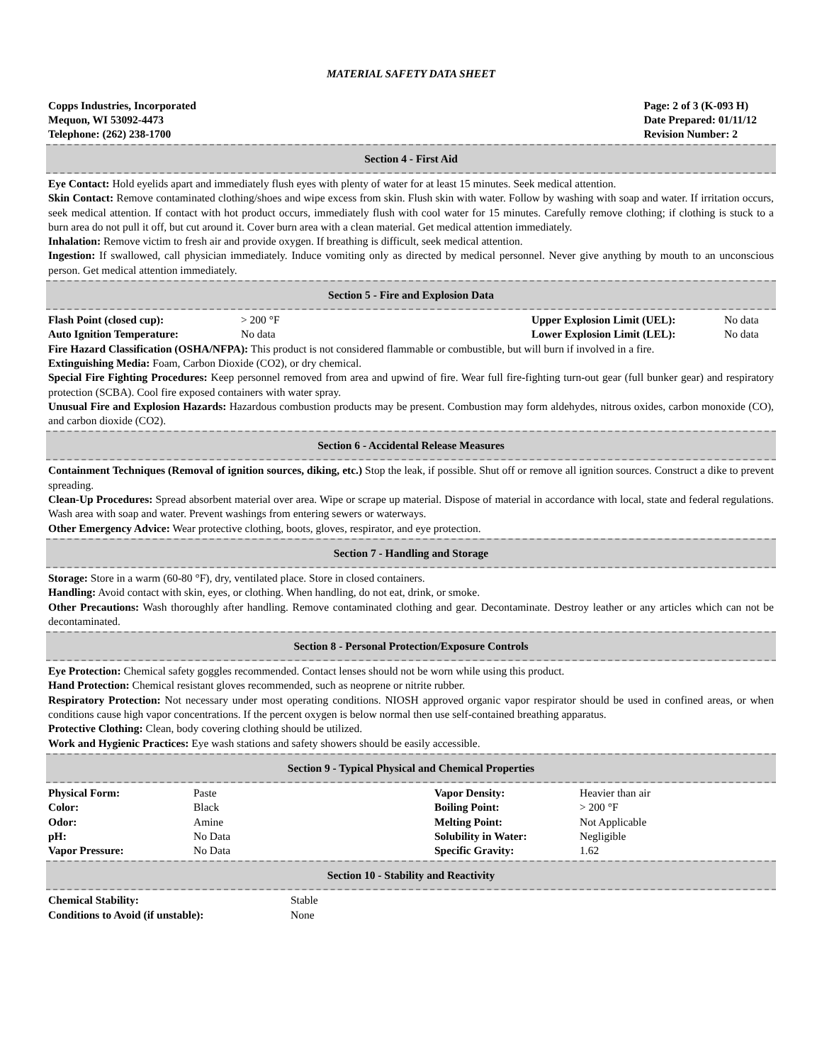MATERIAL SAFETY DATA SHEET
Copps Industries, Incorporated
Mequon, WI 53092-4473
Telephone: (262) 238-1700
Page: 2 of 3 (K-093 H)
Date Prepared: 01/11/12
Revision Number: 2
Section 4 - First Aid
Eye Contact: Hold eyelids apart and immediately flush eyes with plenty of water for at least 15 minutes. Seek medical attention.
Skin Contact: Remove contaminated clothing/shoes and wipe excess from skin. Flush skin with water. Follow by washing with soap and water. If irritation occurs, seek medical attention. If contact with hot product occurs, immediately flush with cool water for 15 minutes. Carefully remove clothing; if clothing is stuck to a burn area do not pull it off, but cut around it. Cover burn area with a clean material. Get medical attention immediately.
Inhalation: Remove victim to fresh air and provide oxygen. If breathing is difficult, seek medical attention.
Ingestion: If swallowed, call physician immediately. Induce vomiting only as directed by medical personnel. Never give anything by mouth to an unconscious person. Get medical attention immediately.
Section 5 - Fire and Explosion Data
| Flash Point (closed cup): | > 200 °F | Upper Explosion Limit (UEL): | No data |
| Auto Ignition Temperature: | No data | Lower Explosion Limit (LEL): | No data |
Fire Hazard Classification (OSHA/NFPA): This product is not considered flammable or combustible, but will burn if involved in a fire.
Extinguishing Media: Foam, Carbon Dioxide (CO2), or dry chemical.
Special Fire Fighting Procedures: Keep personnel removed from area and upwind of fire. Wear full fire-fighting turn-out gear (full bunker gear) and respiratory protection (SCBA). Cool fire exposed containers with water spray.
Unusual Fire and Explosion Hazards: Hazardous combustion products may be present. Combustion may form aldehydes, nitrous oxides, carbon monoxide (CO), and carbon dioxide (CO2).
Section 6 - Accidental Release Measures
Containment Techniques (Removal of ignition sources, diking, etc.) Stop the leak, if possible. Shut off or remove all ignition sources. Construct a dike to prevent spreading.
Clean-Up Procedures: Spread absorbent material over area. Wipe or scrape up material. Dispose of material in accordance with local, state and federal regulations. Wash area with soap and water. Prevent washings from entering sewers or waterways.
Other Emergency Advice: Wear protective clothing, boots, gloves, respirator, and eye protection.
Section 7 - Handling and Storage
Storage: Store in a warm (60-80 °F), dry, ventilated place. Store in closed containers.
Handling: Avoid contact with skin, eyes, or clothing. When handling, do not eat, drink, or smoke.
Other Precautions: Wash thoroughly after handling. Remove contaminated clothing and gear. Decontaminate. Destroy leather or any articles which can not be decontaminated.
Section 8 - Personal Protection/Exposure Controls
Eye Protection: Chemical safety goggles recommended. Contact lenses should not be worn while using this product.
Hand Protection: Chemical resistant gloves recommended, such as neoprene or nitrite rubber.
Respiratory Protection: Not necessary under most operating conditions. NIOSH approved organic vapor respirator should be used in confined areas, or when conditions cause high vapor concentrations. If the percent oxygen is below normal then use self-contained breathing apparatus.
Protective Clothing: Clean, body covering clothing should be utilized.
Work and Hygienic Practices: Eye wash stations and safety showers should be easily accessible.
Section 9 - Typical Physical and Chemical Properties
| Physical Form: | Paste | Vapor Density: | Heavier than air |
| Color: | Black | Boiling Point: | > 200 °F |
| Odor: | Amine | Melting Point: | Not Applicable |
| pH: | No Data | Solubility in Water: | Negligible |
| Vapor Pressure: | No Data | Specific Gravity: | 1.62 |
Section 10 - Stability and Reactivity
| Chemical Stability: | Stable |
| Conditions to Avoid (if unstable): | None |